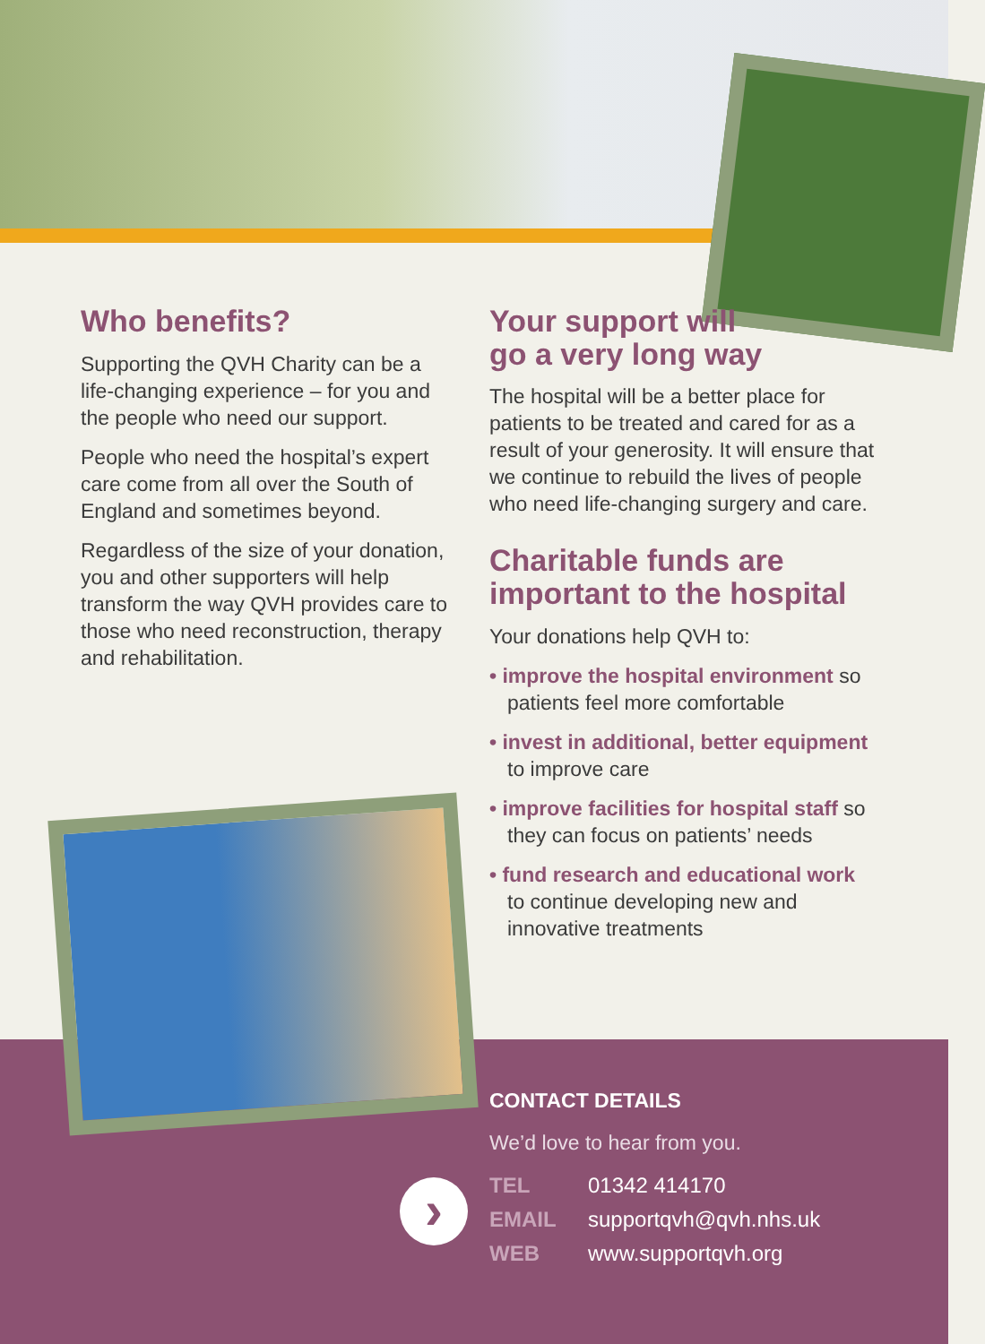›
Who benefits?
Supporting the QVH Charity can be a life-changing experience – for you and the people who need our support.
People who need the hospital’s expert care come from all over the South of England and sometimes beyond.
Regardless of the size of your donation, you and other supporters will help transform the way QVH provides care to those who need reconstruction, therapy and rehabilitation.
Your support will
go a very long way
The hospital will be a better place for patients to be treated and cared for as a result of your generosity. It will ensure that we continue to rebuild the lives of people who need life-changing surgery and care.
Charitable funds are important to the hospital
Your donations help QVH to:
• improve the hospital environment so patients feel more comfortable
• invest in additional, better equipment to improve care
• improve facilities for hospital staff so they can focus on patients’ needs
• fund research and educational work to continue developing new and innovative treatments
CONTACT DETAILS
We’d love to hear from you.
| TEL | 01342 414170 |
| EMAIL | supportqvh@qvh.nhs.uk |
| WEB | www.supportqvh.org |